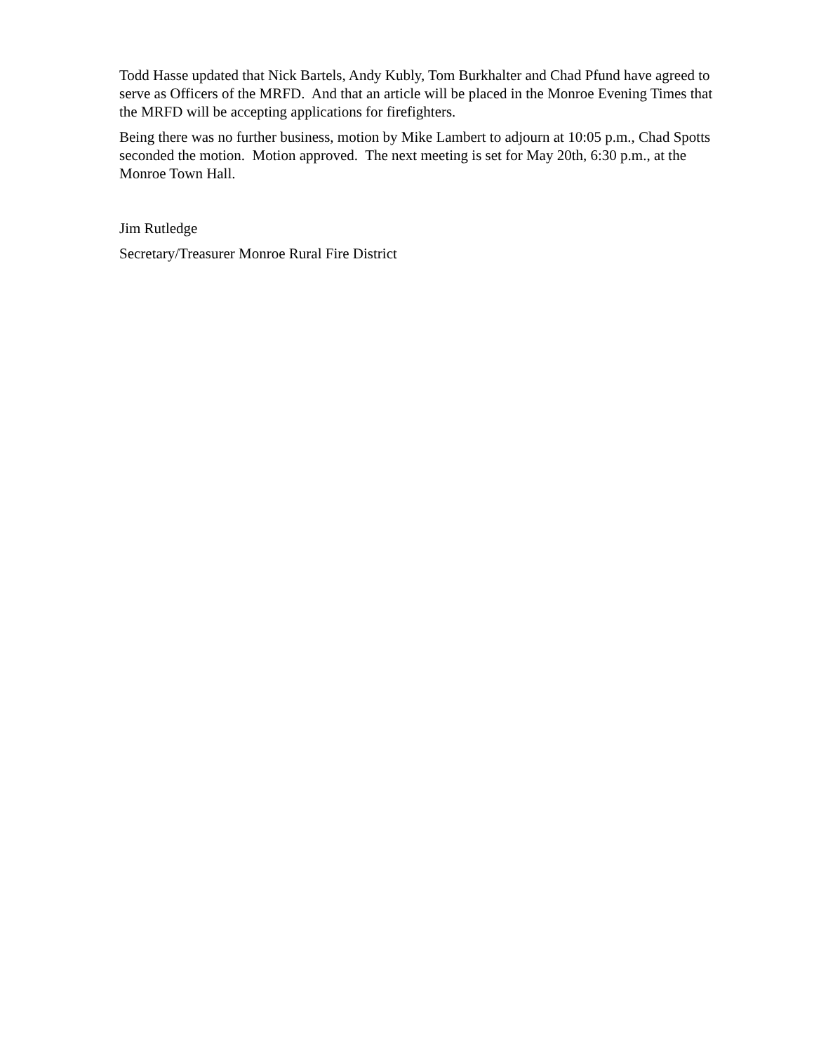Todd Hasse updated that Nick Bartels, Andy Kubly, Tom Burkhalter and Chad Pfund have agreed to serve as Officers of the MRFD. And that an article will be placed in the Monroe Evening Times that the MRFD will be accepting applications for firefighters.
Being there was no further business, motion by Mike Lambert to adjourn at 10:05 p.m., Chad Spotts seconded the motion. Motion approved. The next meeting is set for May 20th, 6:30 p.m., at the Monroe Town Hall.
Jim Rutledge
Secretary/Treasurer Monroe Rural Fire District